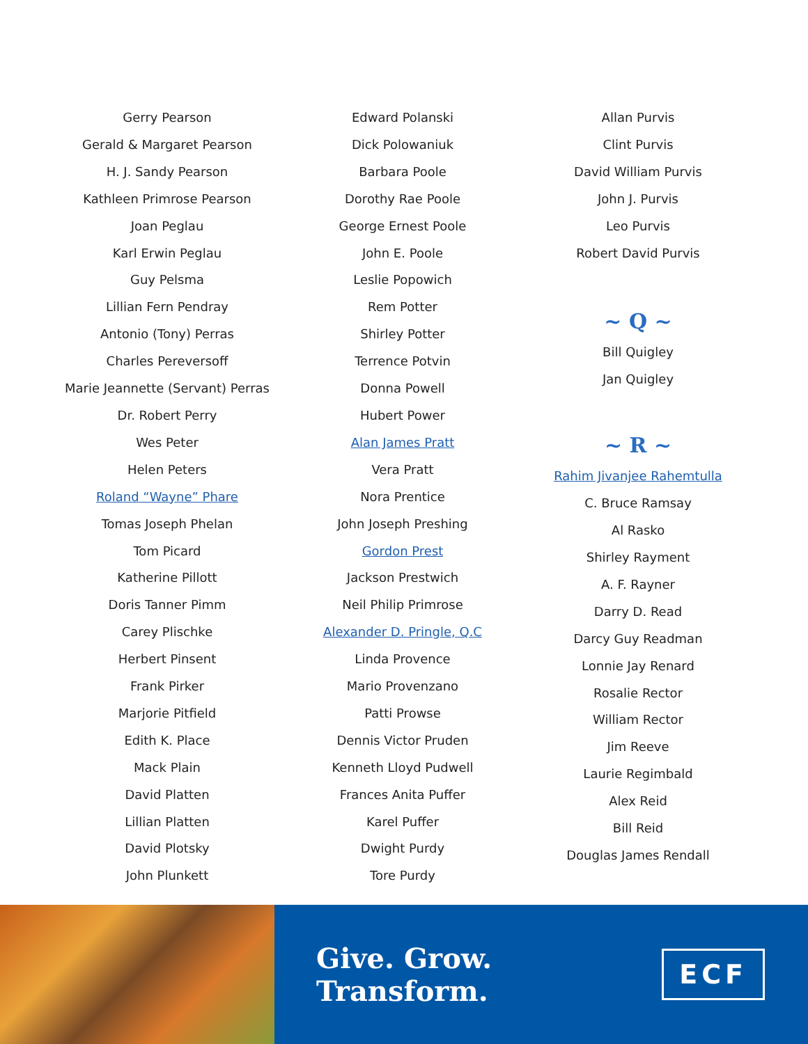Gerry Pearson
Gerald & Margaret Pearson
H. J. Sandy Pearson
Kathleen Primrose Pearson
Joan Peglau
Karl Erwin Peglau
Guy Pelsma
Lillian Fern Pendray
Antonio (Tony) Perras
Charles Pereversoff
Marie Jeannette (Servant) Perras
Dr. Robert Perry
Wes Peter
Helen Peters
Roland “Wayne” Phare
Tomas Joseph Phelan
Tom Picard
Katherine Pillott
Doris Tanner Pimm
Carey Plischke
Herbert Pinsent
Frank Pirker
Marjorie Pitfield
Edith K. Place
Mack Plain
David Platten
Lillian Platten
David Plotsky
John Plunkett
Edward Polanski
Dick Polowaniuk
Barbara Poole
Dorothy Rae Poole
George Ernest Poole
John E. Poole
Leslie Popowich
Rem Potter
Shirley Potter
Terrence Potvin
Donna Powell
Hubert Power
Alan James Pratt
Vera Pratt
Nora Prentice
John Joseph Preshing
Gordon Prest
Jackson Prestwich
Neil Philip Primrose
Alexander D. Pringle, Q.C
Linda Provence
Mario Provenzano
Patti Prowse
Dennis Victor Pruden
Kenneth Lloyd Pudwell
Frances Anita Puffer
Karel Puffer
Dwight Purdy
Tore Purdy
Allan Purvis
Clint Purvis
David William Purvis
John J. Purvis
Leo Purvis
Robert David Purvis
~ Q ~
Bill Quigley
Jan Quigley
~ R ~
Rahim Jivanjee Rahemtulla
C. Bruce Ramsay
Al Rasko
Shirley Rayment
A. F. Rayner
Darry D. Read
Darcy Guy Readman
Lonnie Jay Renard
Rosalie Rector
William Rector
Jim Reeve
Laurie Regimbald
Alex Reid
Bill Reid
Douglas James Rendall
Give. Grow. Transform. ECF